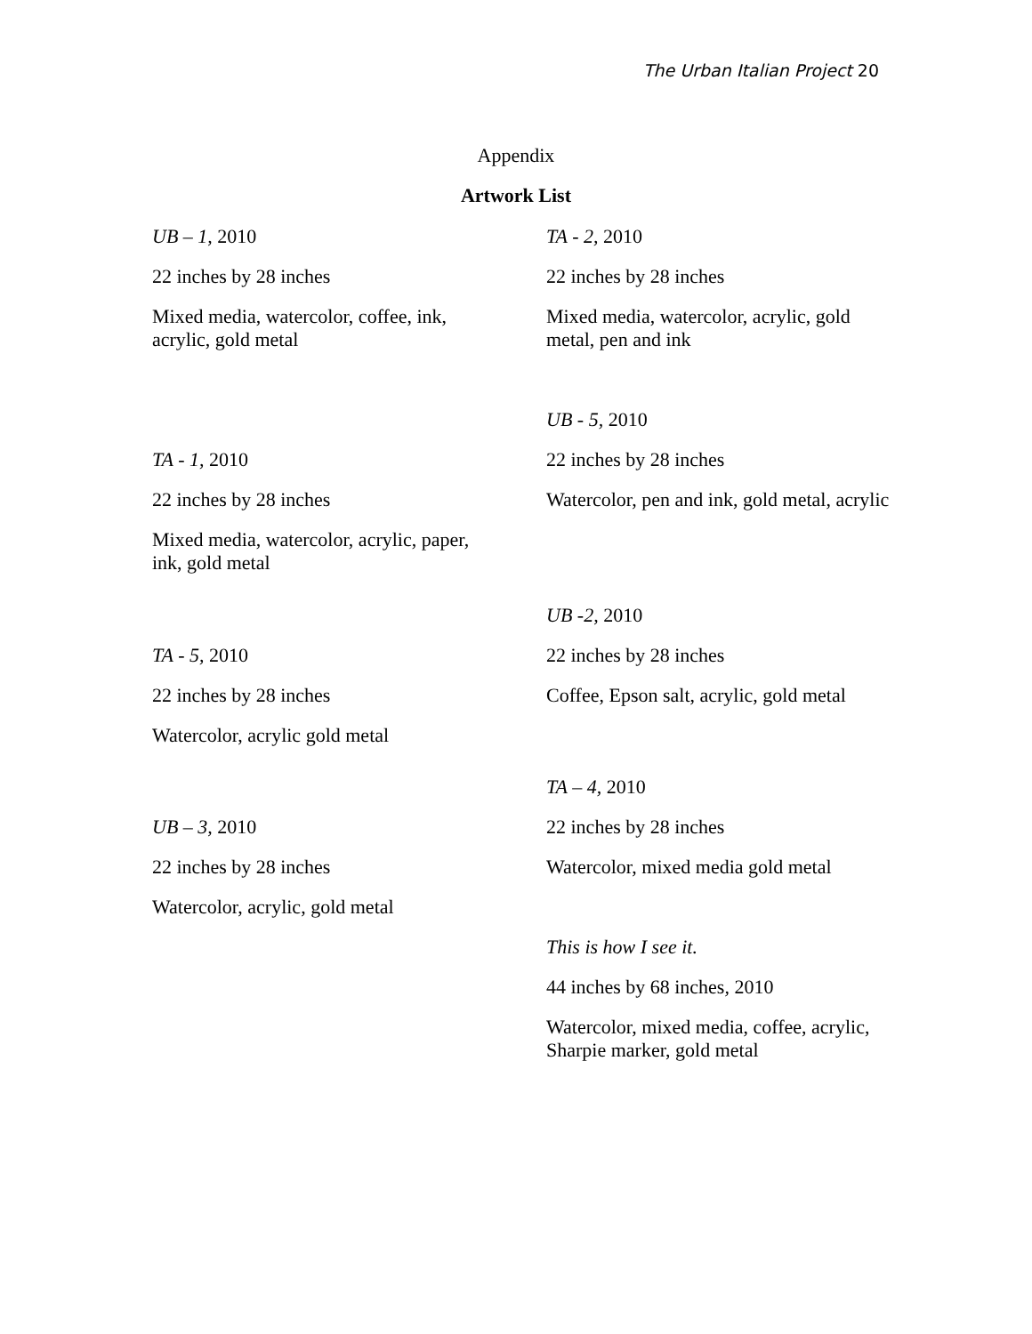The Urban Italian Project 20
Appendix
Artwork List
UB – 1, 2010
22 inches by 28 inches
Mixed media, watercolor, coffee, ink, acrylic, gold metal
TA - 2, 2010
22 inches by 28 inches
Mixed media, watercolor, acrylic, gold metal, pen and ink
UB - 5, 2010
22 inches by 28 inches
Watercolor, pen and ink, gold metal, acrylic
TA - 1, 2010
22 inches by 28 inches
Mixed media, watercolor, acrylic, paper, ink, gold metal
UB -2, 2010
22 inches by 28 inches
Coffee, Epson salt, acrylic, gold metal
TA - 5, 2010
22 inches by 28 inches
Watercolor, acrylic gold metal
TA – 4, 2010
22 inches by 28 inches
Watercolor, mixed media gold metal
UB – 3, 2010
22 inches by 28 inches
Watercolor, acrylic, gold metal
This is how I see it.
44 inches by 68 inches, 2010
Watercolor, mixed media, coffee, acrylic, Sharpie marker, gold metal